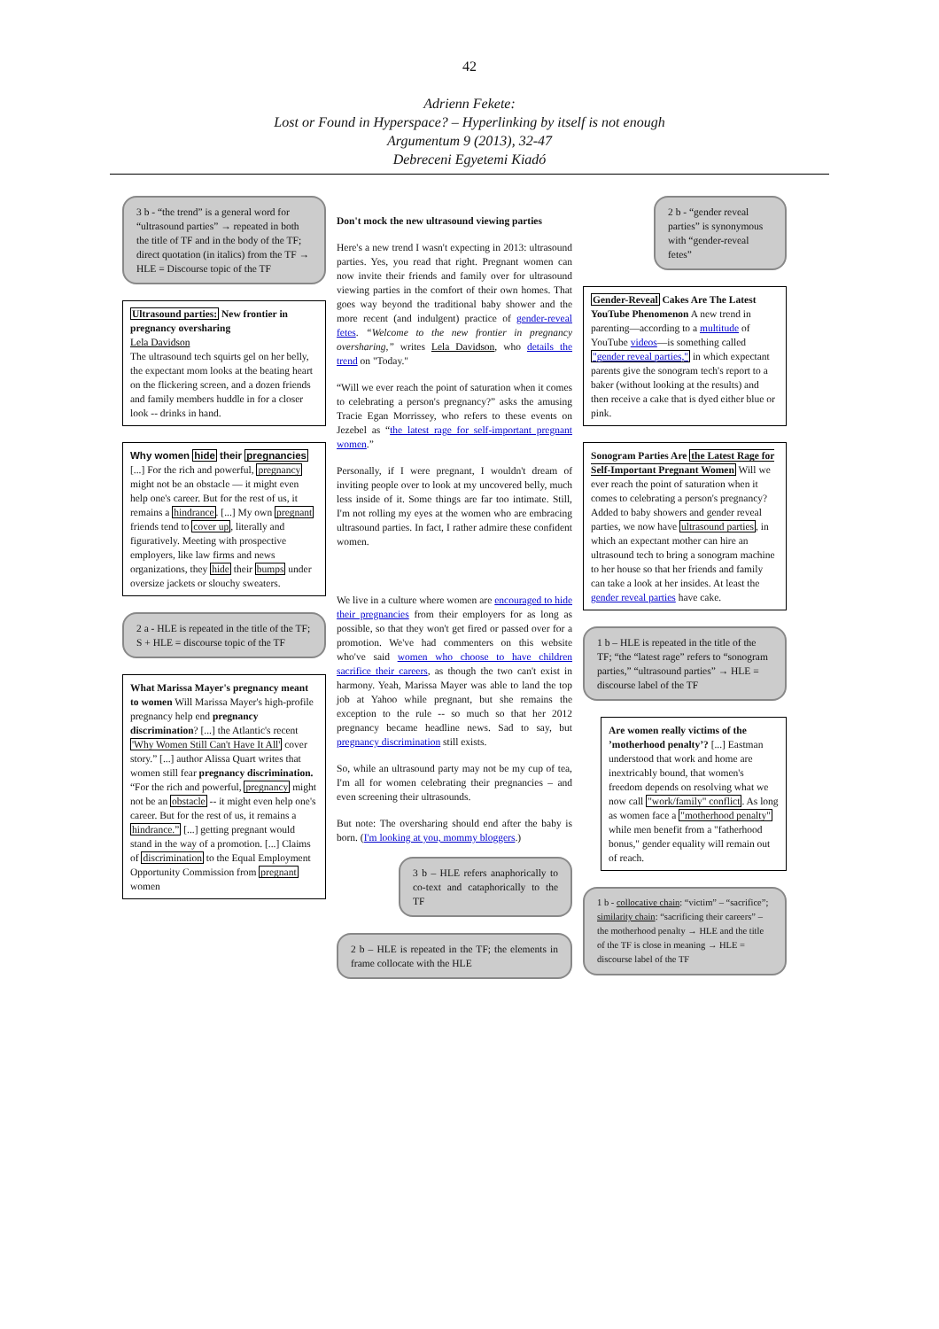42
Adrienn Fekete:
Lost or Found in Hyperspace? – Hyperlinking by itself is not enough
Argumentum 9 (2013), 32-47
Debreceni Egyetemi Kiadó
3 b - “the trend” is a general word for “ultrasound parties” → repeated in both the title of TF and in the body of the TF; direct quotation (in italics) from the TF → HLE = Discourse topic of the TF
Ultrasound parties: New frontier in pregnancy oversharing
Lela Davidson
The ultrasound tech squirts gel on her belly, the expectant mom looks at the beating heart on the flickering screen, and a dozen friends and family members huddle in for a closer look -- drinks in hand.
Why women hide their pregnancies [...] For the rich and powerful, pregnancy might not be an obstacle — it might even help one's career. But for the rest of us, it remains a hindrance. [...] My own pregnant friends tend to cover up, literally and figuratively. Meeting with prospective employers, like law firms and news organizations, they hide their bumps under oversize jackets or slouchy sweaters.
2 a - HLE is repeated in the title of the TF; S + HLE = discourse topic of the TF
What Marissa Mayer's pregnancy meant to women Will Marissa Mayer's high-profile pregnancy help end pregnancy discrimination? [...] the Atlantic's recent 'Why Women Still Can't Have It All' cover story.” [...] author Alissa Quart writes that women still fear pregnancy discrimination. “For the rich and powerful, pregnancy might not be an obstacle -- it might even help one's career. But for the rest of us, it remains a hindrance.” [...] getting pregnant would stand in the way of a promotion. [...] Claims of discrimination to the Equal Employment Opportunity Commission from pregnant women
Don't mock the new ultrasound viewing parties
Here's a new trend I wasn't expecting in 2013: ultrasound parties. Yes, you read that right. Pregnant women can now invite their friends and family over for ultrasound viewing parties in the comfort of their own homes. That goes way beyond the traditional baby shower and the more recent (and indulgent) practice of gender-reveal fetes. “Welcome to the new frontier in pregnancy oversharing,” writes Lela Davidson, who details the trend on "Today."
“Will we ever reach the point of saturation when it comes to celebrating a person's pregnancy?” asks the amusing Tracie Egan Morrissey, who refers to these events on Jezebel as “the latest rage for self-important pregnant women.”
Personally, if I were pregnant, I wouldn't dream of inviting people over to look at my uncovered belly, much less inside of it. Some things are far too intimate. Still, I'm not rolling my eyes at the women who are embracing ultrasound parties. In fact, I rather admire these confident women.
We live in a culture where women are encouraged to hide their pregnancies from their employers for as long as possible, so that they won't get fired or passed over for a promotion. We've had commenters on this website who've said women who choose to have children sacrifice their careers, as though the two can't exist in harmony. Yeah, Marissa Mayer was able to land the top job at Yahoo while pregnant, but she remains the exception to the rule -- so much so that her 2012 pregnancy became headline news. Sad to say, but pregnancy discrimination still exists.
So, while an ultrasound party may not be my cup of tea, I'm all for women celebrating their pregnancies – and even screening their ultrasounds.
But note: The oversharing should end after the baby is born. (I'm looking at you, mommy bloggers.)
3 b – HLE refers anaphorically to co-text and cataphorically to the TF
2 b – HLE is repeated in the TF; the elements in frame collocate with the HLE
2 b - “gender reveal parties” is synonymous with “gender-reveal fetes”
Gender-Reveal Cakes Are The Latest YouTube Phenomenon A new trend in parenting—according to a multitude of YouTube videos—is something called "gender reveal parties," in which expectant parents give the sonogram tech's report to a baker (without looking at the results) and then receive a cake that is dyed either blue or pink.
Sonogram Parties Are the Latest Rage for Self-Important Pregnant Women Will we ever reach the point of saturation when it comes to celebrating a person's pregnancy? Added to baby showers and gender reveal parties, we now have ultrasound parties, in which an expectant mother can hire an ultrasound tech to bring a sonogram machine to her house so that her friends and family can take a look at her insides. At least the gender reveal parties have cake.
1 b – HLE is repeated in the title of the TF; “the “latest rage” refers to “sonogram parties,” “ultrasound parties” → HLE = discourse label of the TF
Are women really victims of the ’motherhood penalty’? [...] Eastman understood that work and home are inextricably bound, that women's freedom depends on resolving what we now call "work/family" conflict. As long as women face a "motherhood penalty" while men benefit from a "fatherhood bonus," gender equality will remain out of reach.
1 b - collocative chain: “victim” – “sacrifice”; similarity chain: “sacrificing their careers” – the motherhood penalty → HLE and the title of the TF is close in meaning → HLE = discourse label of the TF